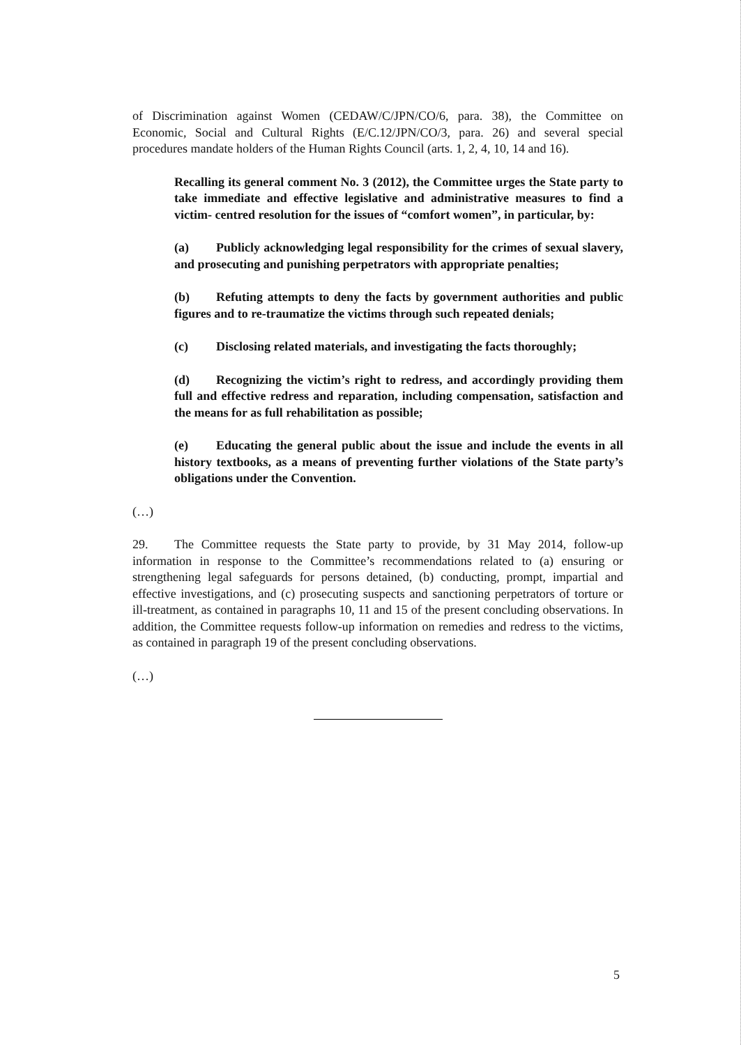of Discrimination against Women (CEDAW/C/JPN/CO/6, para. 38), the Committee on Economic, Social and Cultural Rights (E/C.12/JPN/CO/3, para. 26) and several special procedures mandate holders of the Human Rights Council (arts. 1, 2, 4, 10, 14 and 16).
Recalling its general comment No. 3 (2012), the Committee urges the State party to take immediate and effective legislative and administrative measures to find a victim- centred resolution for the issues of “comfort women”, in particular, by:
(a) Publicly acknowledging legal responsibility for the crimes of sexual slavery, and prosecuting and punishing perpetrators with appropriate penalties;
(b) Refuting attempts to deny the facts by government authorities and public figures and to re-traumatize the victims through such repeated denials;
(c) Disclosing related materials, and investigating the facts thoroughly;
(d) Recognizing the victim’s right to redress, and accordingly providing them full and effective redress and reparation, including compensation, satisfaction and the means for as full rehabilitation as possible;
(e) Educating the general public about the issue and include the events in all history textbooks, as a means of preventing further violations of the State party’s obligations under the Convention.
(…)
29. The Committee requests the State party to provide, by 31 May 2014, follow-up information in response to the Committee’s recommendations related to (a) ensuring or strengthening legal safeguards for persons detained, (b) conducting, prompt, impartial and effective investigations, and (c) prosecuting suspects and sanctioning perpetrators of torture or ill-treatment, as contained in paragraphs 10, 11 and 15 of the present concluding observations. In addition, the Committee requests follow-up information on remedies and redress to the victims, as contained in paragraph 19 of the present concluding observations.
(…)
5